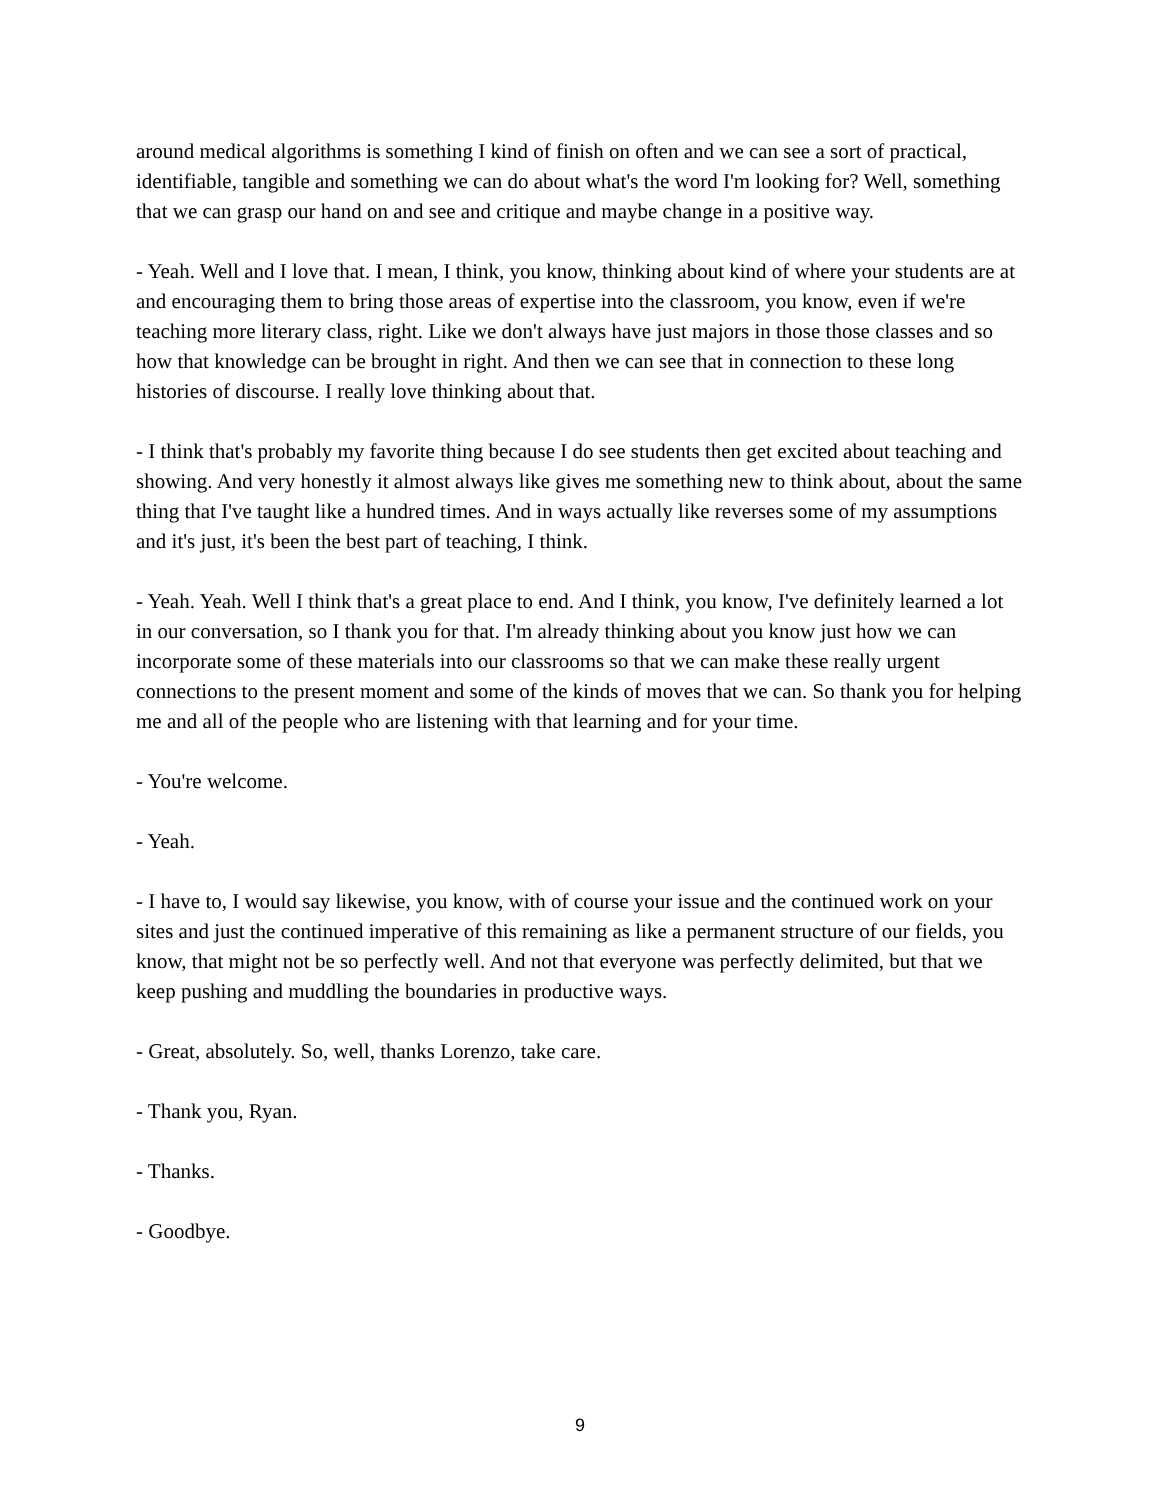around medical algorithms is something I kind of finish on often and we can see a sort of practical, identifiable, tangible and something we can do about what's the word I'm looking for? Well, something that we can grasp our hand on and see and critique and maybe change in a positive way.
- Yeah. Well and I love that. I mean, I think, you know, thinking about kind of where your students are at and encouraging them to bring those areas of expertise into the classroom, you know, even if we're teaching more literary class, right. Like we don't always have just majors in those those classes and so how that knowledge can be brought in right. And then we can see that in connection to these long histories of discourse. I really love thinking about that.
- I think that's probably my favorite thing because I do see students then get excited about teaching and showing. And very honestly it almost always like gives me something new to think about, about the same thing that I've taught like a hundred times. And in ways actually like reverses some of my assumptions and it's just, it's been the best part of teaching, I think.
- Yeah. Yeah. Well I think that's a great place to end. And I think, you know, I've definitely learned a lot in our conversation, so I thank you for that. I'm already thinking about you know just how we can incorporate some of these materials into our classrooms so that we can make these really urgent connections to the present moment and some of the kinds of moves that we can. So thank you for helping me and all of the people who are listening with that learning and for your time.
- You're welcome.
- Yeah.
- I have to, I would say likewise, you know, with of course your issue and the continued work on your sites and just the continued imperative of this remaining as like a permanent structure of our fields, you know, that might not be so perfectly well. And not that everyone was perfectly delimited, but that we keep pushing and muddling the boundaries in productive ways.
- Great, absolutely. So, well, thanks Lorenzo, take care.
- Thank you, Ryan.
- Thanks.
- Goodbye.
9